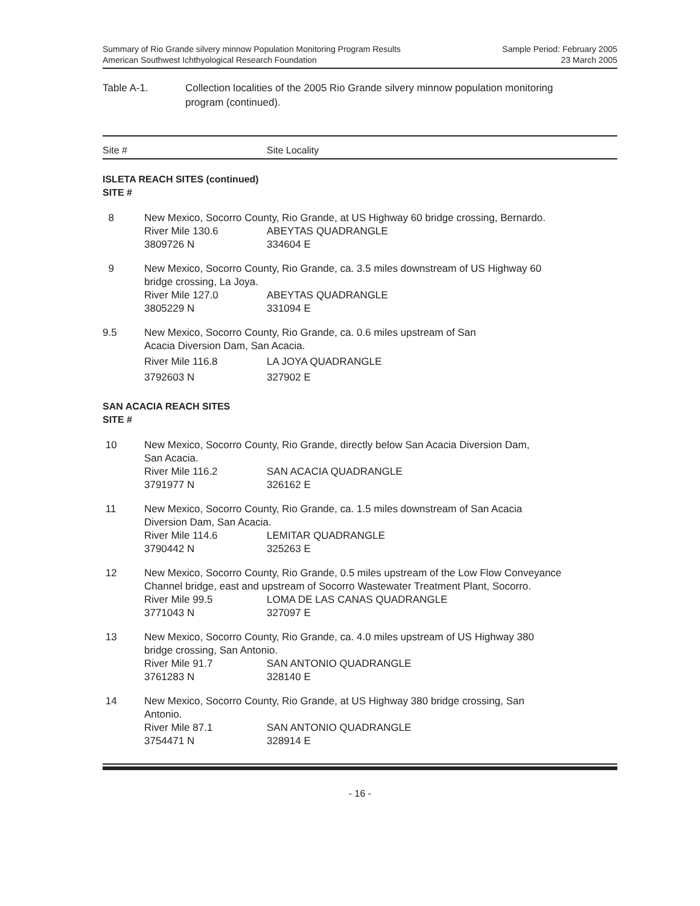Summary of Rio Grande silvery minnow Population Monitoring Program Results
American Southwest Ichthyological Research Foundation
Sample Period: February 2005
23 March 2005
Table A-1. Collection localities of the 2005 Rio Grande silvery minnow population monitoring
program (continued).
Site # Site Locality
ISLETA REACH SITES (continued)
SITE #
| 8 | New Mexico, Socorro County, Rio Grande, at US Highway 60 bridge crossing, Bernardo. | |
| | River Mile 130.6 | ABEYTAS QUADRANGLE |
| | 3809726 N | 334604 E |
| 9 | New Mexico, Socorro County, Rio Grande, ca. 3.5 miles downstream of US Highway 60 bridge crossing, La Joya. | |
| | River Mile 127.0 | ABEYTAS QUADRANGLE |
| | 3805229 N | 331094 E |
| 9.5 | New Mexico, Socorro County, Rio Grande, ca. 0.6 miles upstream of San Acacia Diversion Dam, San Acacia. | |
| | River Mile 116.8 | LA JOYA QUADRANGLE |
| | 3792603 N | 327902 E |
SAN ACACIA REACH SITES
SITE #
| 10 | New Mexico, Socorro County, Rio Grande, directly below San Acacia Diversion Dam, San Acacia. | |
| | River Mile 116.2 | SAN ACACIA QUADRANGLE |
| | 3791977 N | 326162 E |
| 11 | New Mexico, Socorro County, Rio Grande, ca. 1.5 miles downstream of San Acacia Diversion Dam, San Acacia. | |
| | River Mile 114.6 | LEMITAR QUADRANGLE |
| | 3790442 N | 325263 E |
| 12 | New Mexico, Socorro County, Rio Grande, 0.5 miles upstream of the Low Flow Conveyance Channel bridge, east and upstream of Socorro Wastewater Treatment Plant, Socorro. | |
| | River Mile 99.5 | LOMA DE LAS CANAS QUADRANGLE |
| | 3771043 N | 327097 E |
| 13 | New Mexico, Socorro County, Rio Grande, ca. 4.0 miles upstream of US Highway 380 bridge crossing, San Antonio. | |
| | River Mile 91.7 | SAN ANTONIO QUADRANGLE |
| | 3761283 N | 328140 E |
| 14 | New Mexico, Socorro County, Rio Grande, at US Highway 380 bridge crossing, San Antonio. | |
| | River Mile 87.1 | SAN ANTONIO QUADRANGLE |
| | 3754471 N | 328914 E |
- 16 -